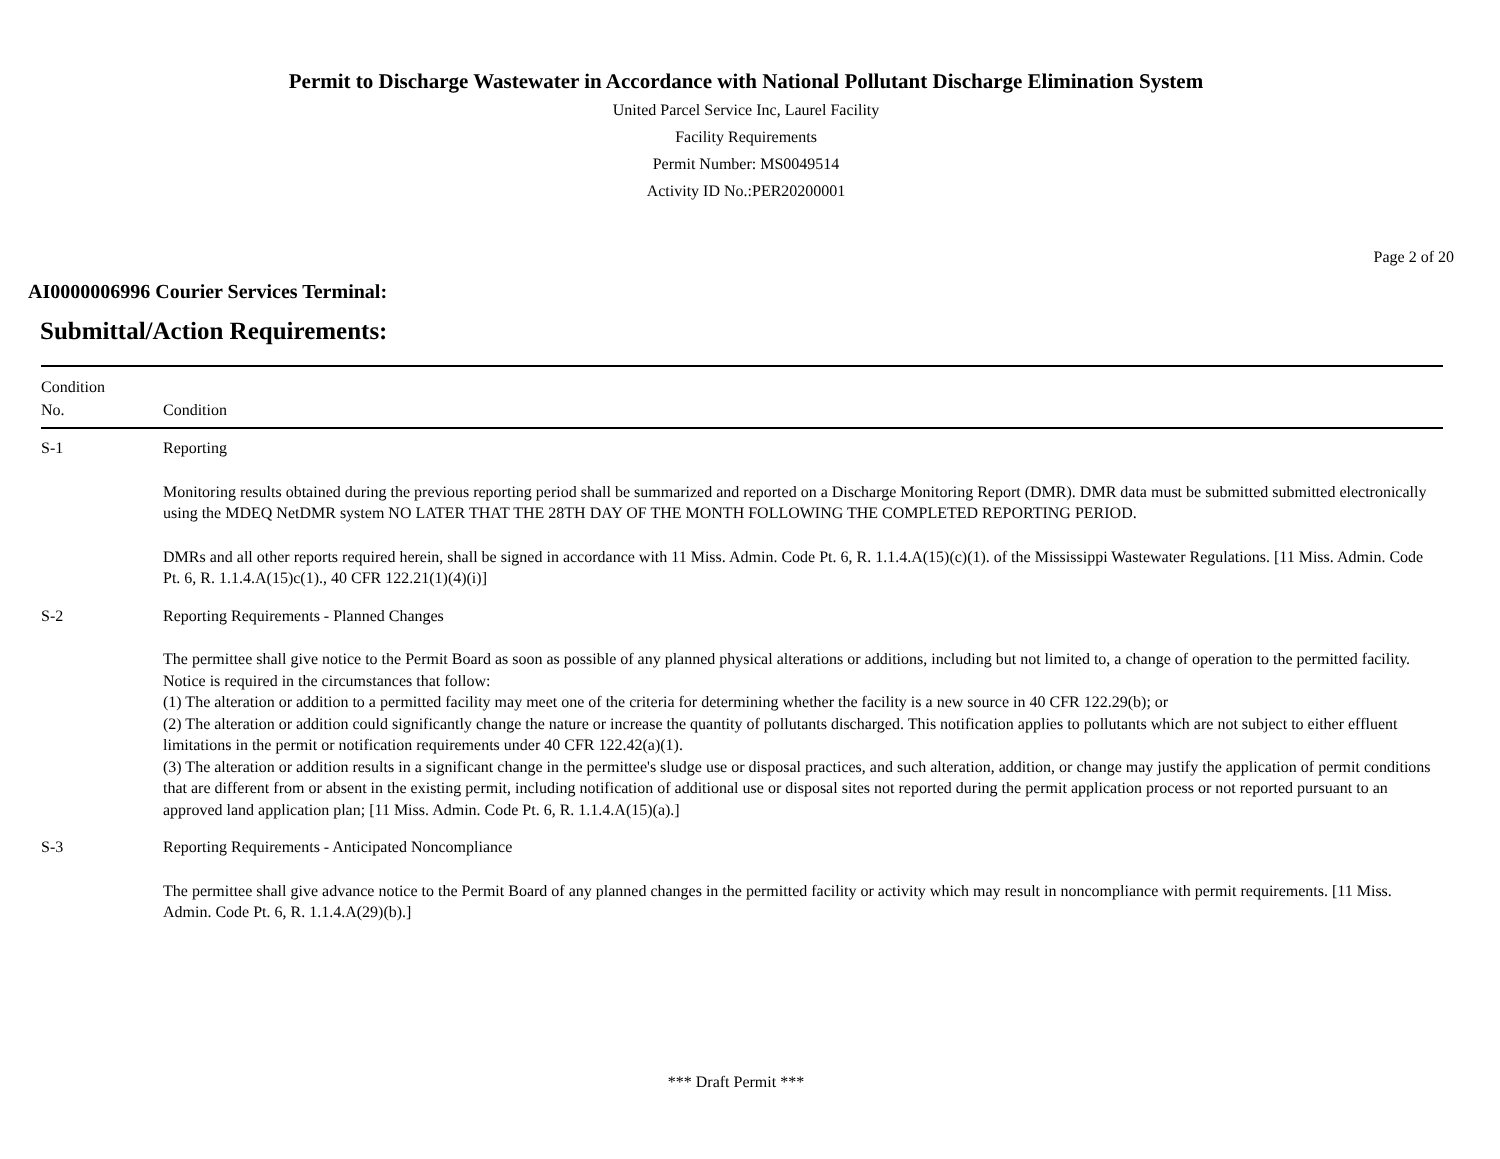Permit to Discharge Wastewater in Accordance with National Pollutant Discharge Elimination System
United Parcel Service Inc, Laurel Facility
Facility Requirements
Permit Number: MS0049514
Activity ID No.:PER20200001
Page 2 of 20
AI0000006996 Courier Services Terminal:
Submittal/Action Requirements:
| Condition No. | Condition |
| --- | --- |
| S-1 | Reporting Monitoring results obtained during the previous reporting period shall be summarized and reported on a Discharge Monitoring Report (DMR). DMR data must be submitted submitted electronically using the MDEQ NetDMR system NO LATER THAT THE 28TH DAY OF THE MONTH FOLLOWING THE COMPLETED REPORTING PERIOD. DMRs and all other reports required herein, shall be signed in accordance with 11 Miss. Admin. Code Pt. 6, R. 1.1.4.A(15)(c)(1). of the Mississippi Wastewater Regulations. [11 Miss. Admin. Code Pt. 6, R. 1.1.4.A(15)c(1)., 40 CFR 122.21(1)(4)(i)] |
| S-2 | Reporting Requirements - Planned Changes The permittee shall give notice to the Permit Board as soon as possible of any planned physical alterations or additions, including but not limited to, a change of operation to the permitted facility. Notice is required in the circumstances that follow: (1) The alteration or addition to a permitted facility may meet one of the criteria for determining whether the facility is a new source in 40 CFR 122.29(b); or (2) The alteration or addition could significantly change the nature or increase the quantity of pollutants discharged. This notification applies to pollutants which are not subject to either effluent limitations in the permit or notification requirements under 40 CFR 122.42(a)(1). (3) The alteration or addition results in a significant change in the permittee's sludge use or disposal practices, and such alteration, addition, or change may justify the application of permit conditions that are different from or absent in the existing permit, including notification of additional use or disposal sites not reported during the permit application process or not reported pursuant to an approved land application plan; [11 Miss. Admin. Code Pt. 6, R. 1.1.4.A(15)(a).] |
| S-3 | Reporting Requirements - Anticipated Noncompliance The permittee shall give advance notice to the Permit Board of any planned changes in the permitted facility or activity which may result in noncompliance with permit requirements. [11 Miss. Admin. Code Pt. 6, R. 1.1.4.A(29)(b).] |
*** Draft Permit ***